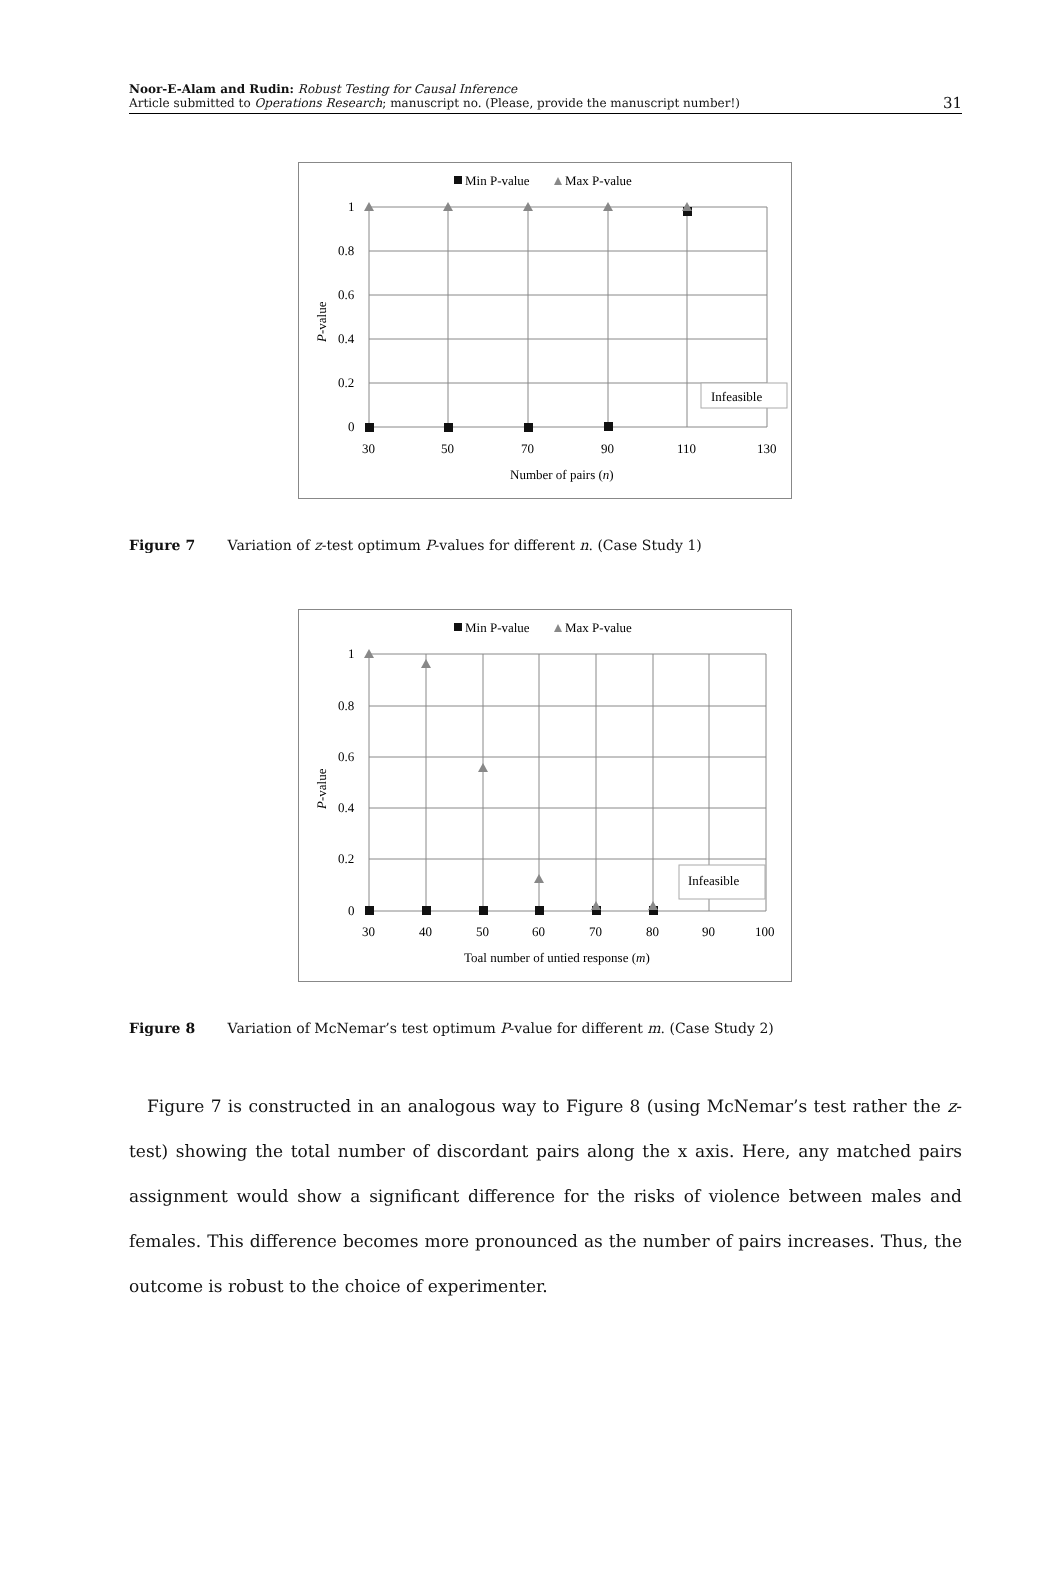Noor-E-Alam and Rudin: Robust Testing for Causal Inference
Article submitted to Operations Research; manuscript no. (Please, provide the manuscript number!)
31
Min P-value
Max P-value
1
0.8
0.6
0.4
0.2
0
30
50
70
90
110
130
Number of pairs (n)
P-value
Infeasible
Figure 7 Variation of z-test optimum P-values for different n. (Case Study 1)
Min P-value
Max P-value
1
0.8
0.6
0.4
0.2
0
30
40
50
60
70
80
90
100
Toal number of untied response (m)
P-value
Infeasible
Figure 8 Variation of McNemar’s test optimum P-value for different m. (Case Study 2)
Figure 7 is constructed in an analogous way to Figure 8 (using McNemar’s test rather the z-test) showing the total number of discordant pairs along the x axis. Here, any matched pairs assignment would show a significant difference for the risks of violence between males and females. This difference becomes more pronounced as the number of pairs increases. Thus, the outcome is robust to the choice of experimenter.